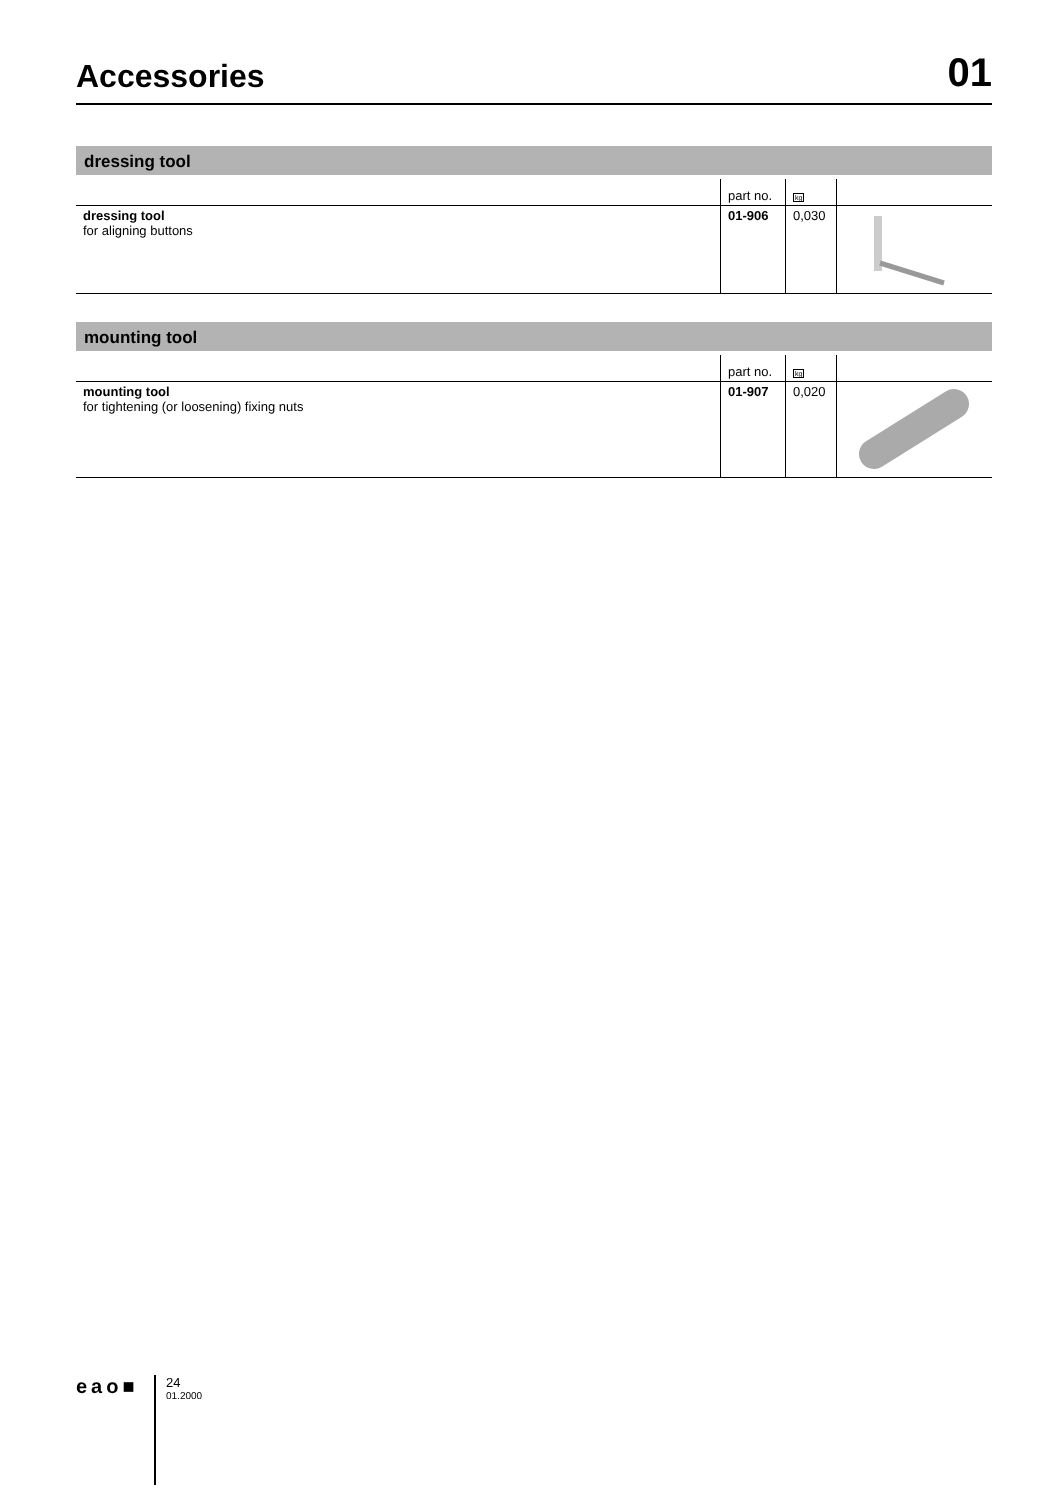Accessories
01
dressing tool
| | part no. | kg | |
| --- | --- | --- | --- |
| dressing tool for aligning buttons | 01-906 | 0,030 | |
mounting tool
| | part no. | kg | |
| --- | --- | --- | --- |
| mounting tool for tightening (or loosening) fixing nuts | 01-907 | 0,020 | |
eao■
24
01.2000